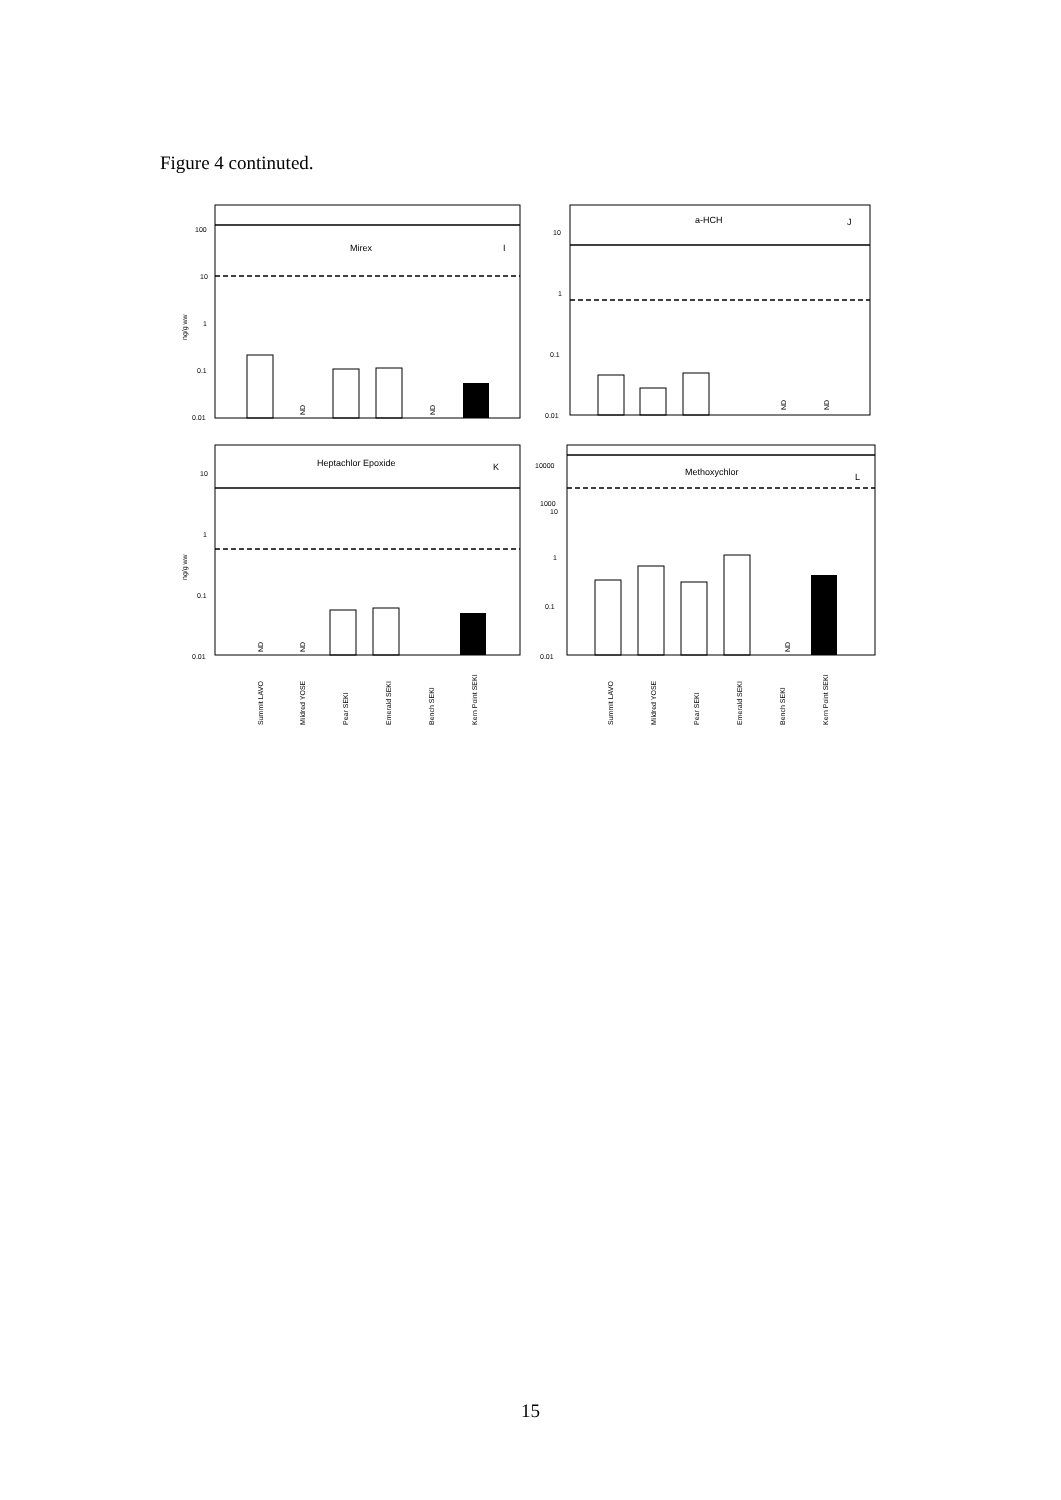Figure 4 continuted.
100
10
1
0.1
0.01
Mirex
I
ng/g ww
ND
ND
10
1
0.1
0.01
a-HCH
J
ND
ND
10
1
0.1
0.01
Heptachlor Epoxide
K
ng/g ww
ND
ND
10000
1000
10
1
0.1
0.01
Methoxychlor
L
ND
Summit LAVO
Mildred YOSE
Pear SEKI
Emerald SEKI
Bench SEKI
Kern Point SEKI
Summit LAVO
Mildred YOSE
Pear SEKI
Emerald SEKI
Bench SEKI
Kern Point SEKI
15